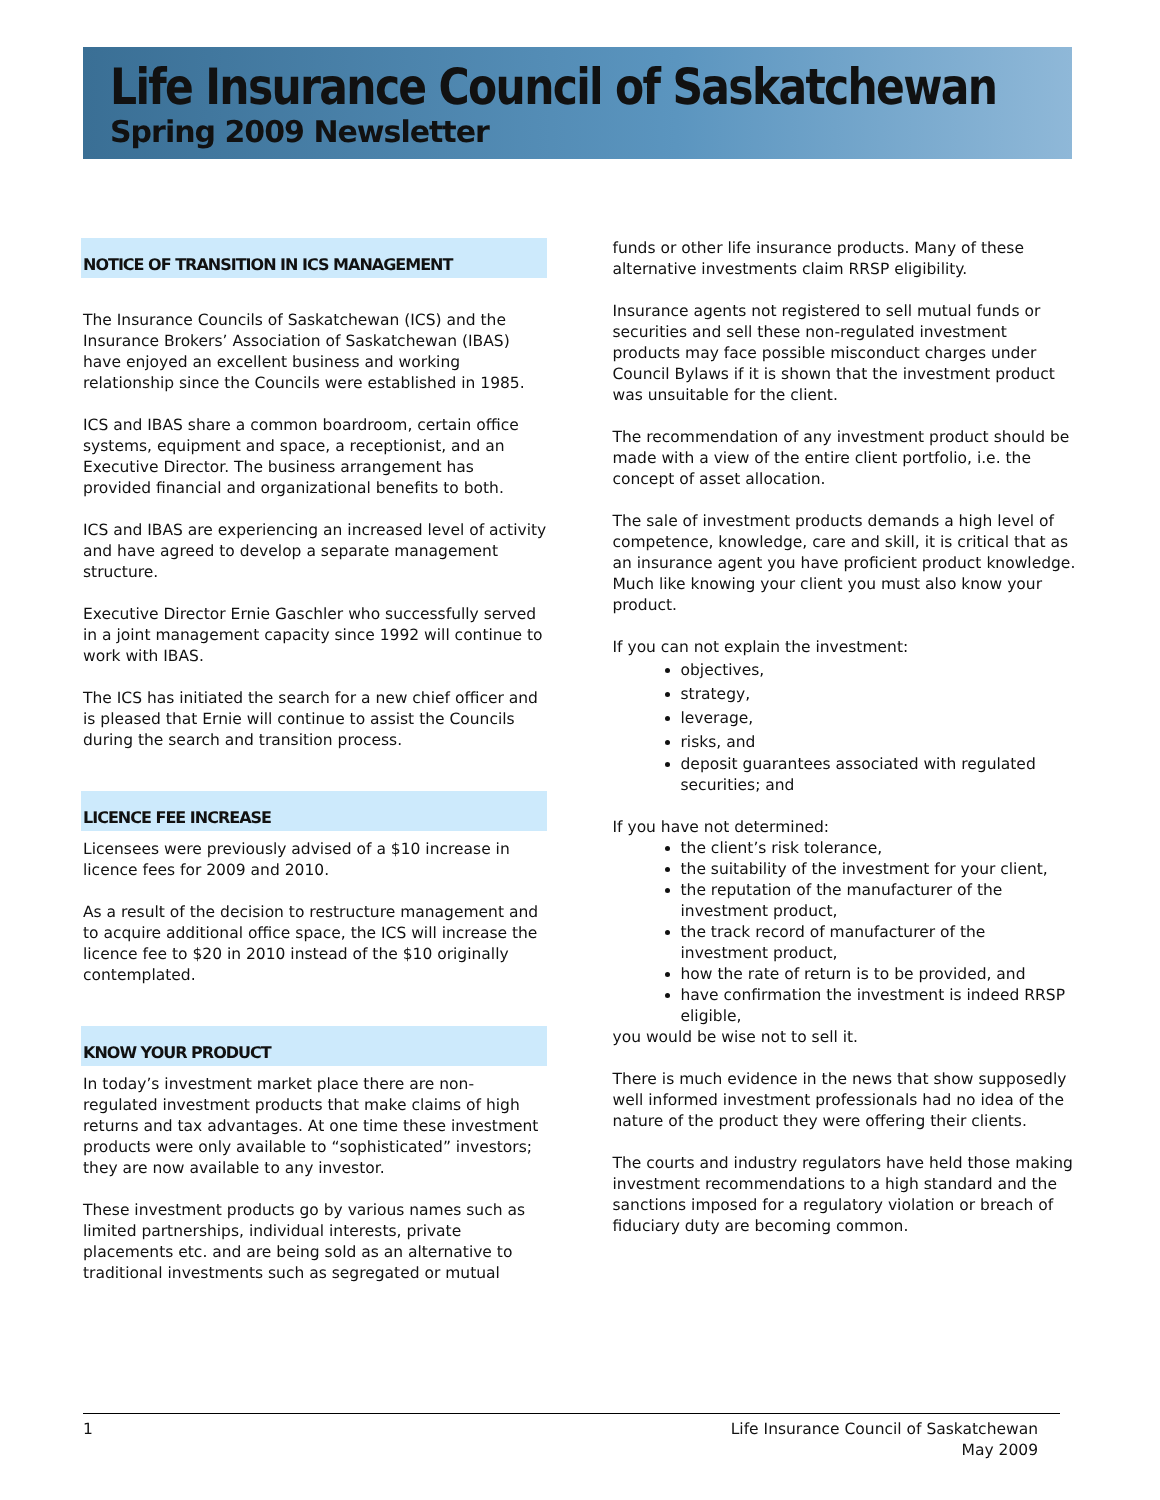Life Insurance Council of Saskatchewan
Spring 2009 Newsletter
NOTICE OF TRANSITION IN ICS MANAGEMENT
The Insurance Councils of Saskatchewan (ICS) and the Insurance Brokers’ Association of Saskatchewan (IBAS) have enjoyed an excellent business and working relationship since the Councils were established in 1985.
ICS and IBAS share a common boardroom, certain office systems, equipment and space, a receptionist, and an Executive Director. The business arrangement has provided financial and organizational benefits to both.
ICS and IBAS are experiencing an increased level of activity and have agreed to develop a separate management structure.
Executive Director Ernie Gaschler who successfully served in a joint management capacity since 1992 will continue to work with IBAS.
The ICS has initiated the search for a new chief officer and is pleased that Ernie will continue to assist the Councils during the search and transition process.
LICENCE FEE INCREASE
Licensees were previously advised of a $10 increase in licence fees for 2009 and 2010.
As a result of the decision to restructure management and to acquire additional office space, the ICS will increase the licence fee to $20 in 2010 instead of the $10 originally contemplated.
KNOW YOUR PRODUCT
In today’s investment market place there are non-regulated investment products that make claims of high returns and tax advantages. At one time these investment products were only available to “sophisticated” investors; they are now available to any investor.
These investment products go by various names such as limited partnerships, individual interests, private placements etc. and are being sold as an alternative to traditional investments such as segregated or mutual
funds or other life insurance products. Many of these alternative investments claim RRSP eligibility.
Insurance agents not registered to sell mutual funds or securities and sell these non-regulated investment products may face possible misconduct charges under Council Bylaws if it is shown that the investment product was unsuitable for the client.
The recommendation of any investment product should be made with a view of the entire client portfolio, i.e. the concept of asset allocation.
The sale of investment products demands a high level of competence, knowledge, care and skill, it is critical that as an insurance agent you have proficient product knowledge. Much like knowing your client you must also know your product.
If you can not explain the investment:
objectives,
strategy,
leverage,
risks, and
deposit guarantees associated with regulated securities; and
If you have not determined:
the client’s risk tolerance,
the suitability of the investment for your client,
the reputation of the manufacturer of the investment product,
the track record of manufacturer of the investment product,
how the rate of return is to be provided, and
have confirmation the investment is indeed RRSP eligible,
you would be wise not to sell it.
There is much evidence in the news that show supposedly well informed investment professionals had no idea of the nature of the product they were offering their clients.
The courts and industry regulators have held those making investment recommendations to a high standard and the sanctions imposed for a regulatory violation or breach of fiduciary duty are becoming common.
1 Life Insurance Council of Saskatchewan
May 2009